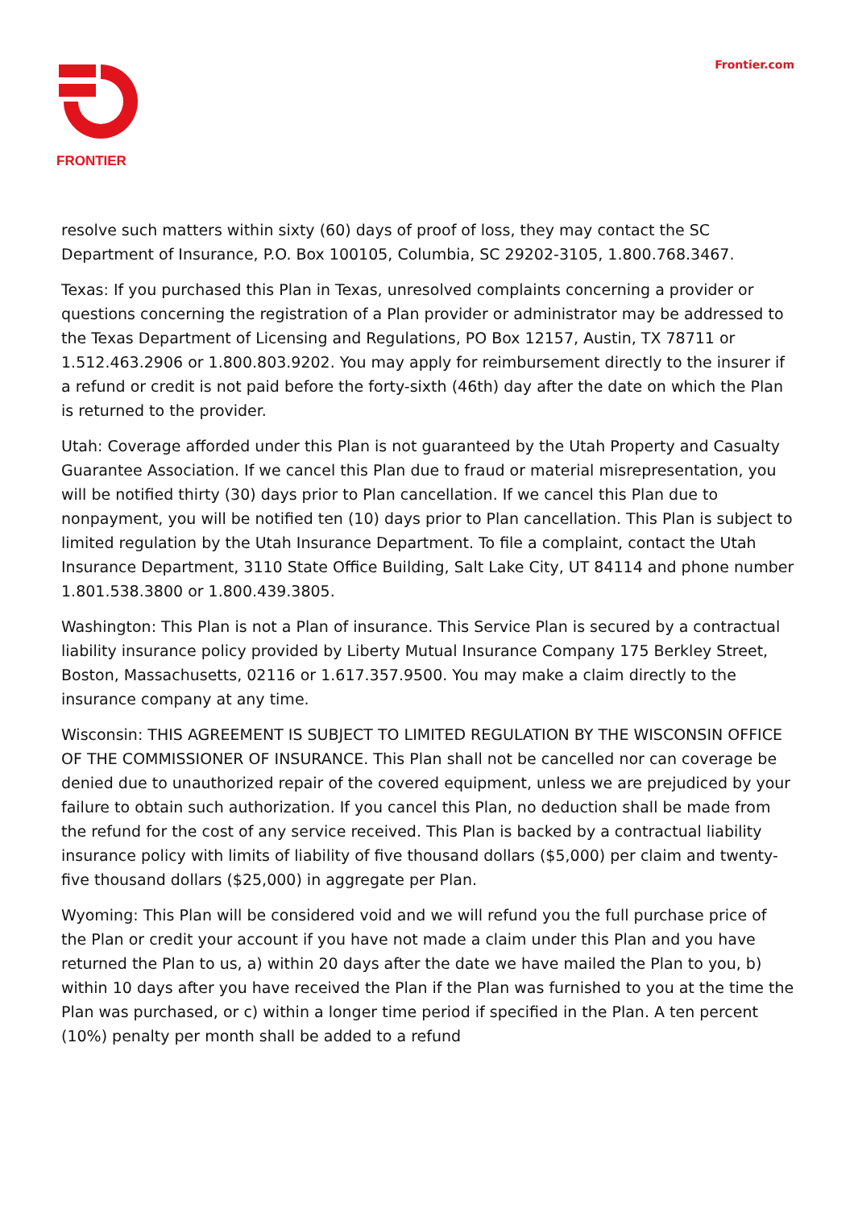FRONTIER Frontier.com
resolve such matters within sixty (60) days of proof of loss, they may contact the SC Department of Insurance, P.O. Box 100105, Columbia, SC 29202-3105, 1.800.768.3467.
Texas: If you purchased this Plan in Texas, unresolved complaints concerning a provider or questions concerning the registration of a Plan provider or administrator may be addressed to the Texas Department of Licensing and Regulations, PO Box 12157, Austin, TX 78711 or 1.512.463.2906 or 1.800.803.9202. You may apply for reimbursement directly to the insurer if a refund or credit is not paid before the forty-sixth (46th) day after the date on which the Plan is returned to the provider.
Utah: Coverage afforded under this Plan is not guaranteed by the Utah Property and Casualty Guarantee Association. If we cancel this Plan due to fraud or material misrepresentation, you will be notified thirty (30) days prior to Plan cancellation. If we cancel this Plan due to nonpayment, you will be notified ten (10) days prior to Plan cancellation. This Plan is subject to limited regulation by the Utah Insurance Department. To file a complaint, contact the Utah Insurance Department, 3110 State Office Building, Salt Lake City, UT 84114 and phone number 1.801.538.3800 or 1.800.439.3805.
Washington: This Plan is not a Plan of insurance. This Service Plan is secured by a contractual liability insurance policy provided by Liberty Mutual Insurance Company 175 Berkley Street, Boston, Massachusetts, 02116 or 1.617.357.9500. You may make a claim directly to the insurance company at any time.
Wisconsin: THIS AGREEMENT IS SUBJECT TO LIMITED REGULATION BY THE WISCONSIN OFFICE OF THE COMMISSIONER OF INSURANCE. This Plan shall not be cancelled nor can coverage be denied due to unauthorized repair of the covered equipment, unless we are prejudiced by your failure to obtain such authorization. If you cancel this Plan, no deduction shall be made from the refund for the cost of any service received. This Plan is backed by a contractual liability insurance policy with limits of liability of five thousand dollars ($5,000) per claim and twenty-five thousand dollars ($25,000) in aggregate per Plan.
Wyoming: This Plan will be considered void and we will refund you the full purchase price of the Plan or credit your account if you have not made a claim under this Plan and you have returned the Plan to us, a) within 20 days after the date we have mailed the Plan to you, b) within 10 days after you have received the Plan if the Plan was furnished to you at the time the Plan was purchased, or c) within a longer time period if specified in the Plan. A ten percent (10%) penalty per month shall be added to a refund